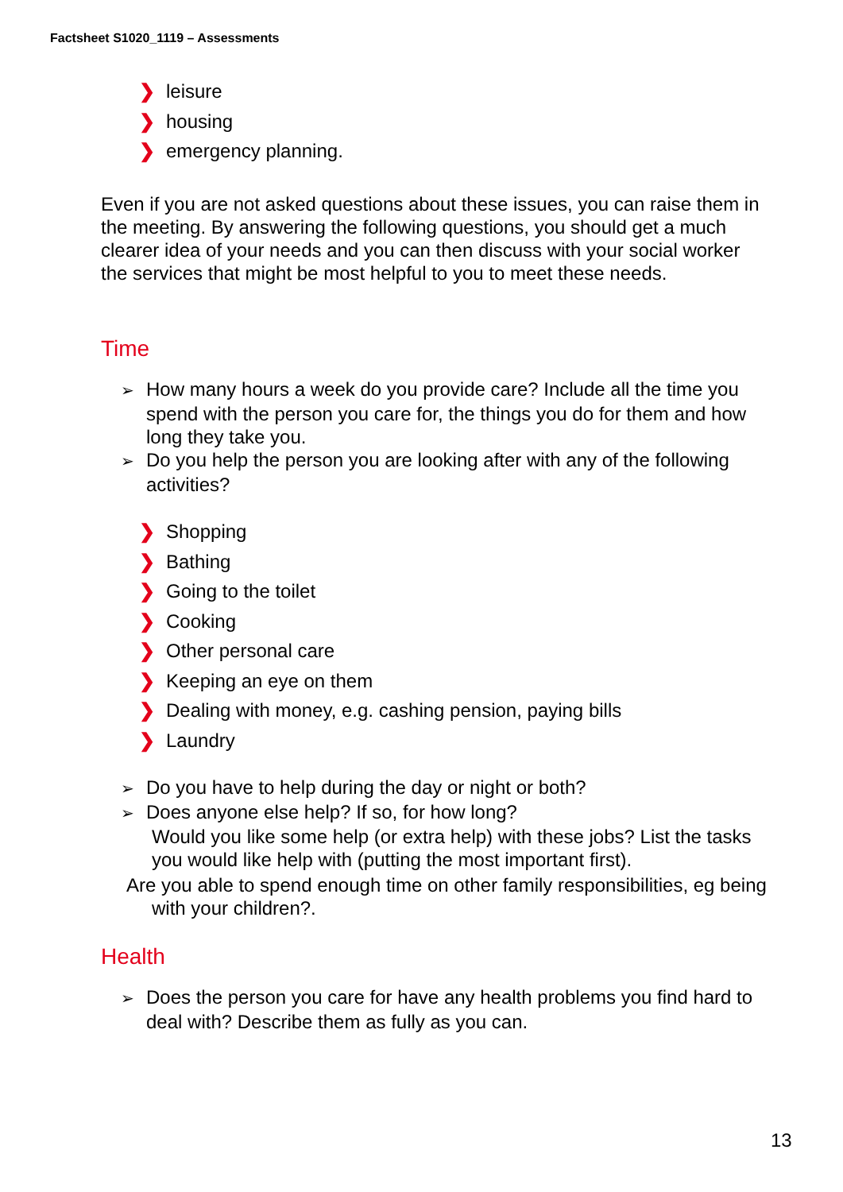Factsheet S1020_1119 – Assessments
❯ leisure
❯ housing
❯ emergency planning.
Even if you are not asked questions about these issues, you can raise them in the meeting. By answering the following questions, you should get a much clearer idea of your needs and you can then discuss with your social worker the services that might be most helpful to you to meet these needs.
Time
➢ How many hours a week do you provide care? Include all the time you spend with the person you care for, the things you do for them and how long they take you.
➢ Do you help the person you are looking after with any of the following activities?
❯ Shopping
❯ Bathing
❯ Going to the toilet
❯ Cooking
❯ Other personal care
❯ Keeping an eye on them
❯ Dealing with money, e.g. cashing pension, paying bills
❯ Laundry
➢ Do you have to help during the day or night or both?
➢ Does anyone else help? If so, for how long?
Would you like some help (or extra help) with these jobs? List the tasks you would like help with (putting the most important first).
Are you able to spend enough time on other family responsibilities, eg being with your children?.
Health
➢ Does the person you care for have any health problems you find hard to deal with? Describe them as fully as you can.
13